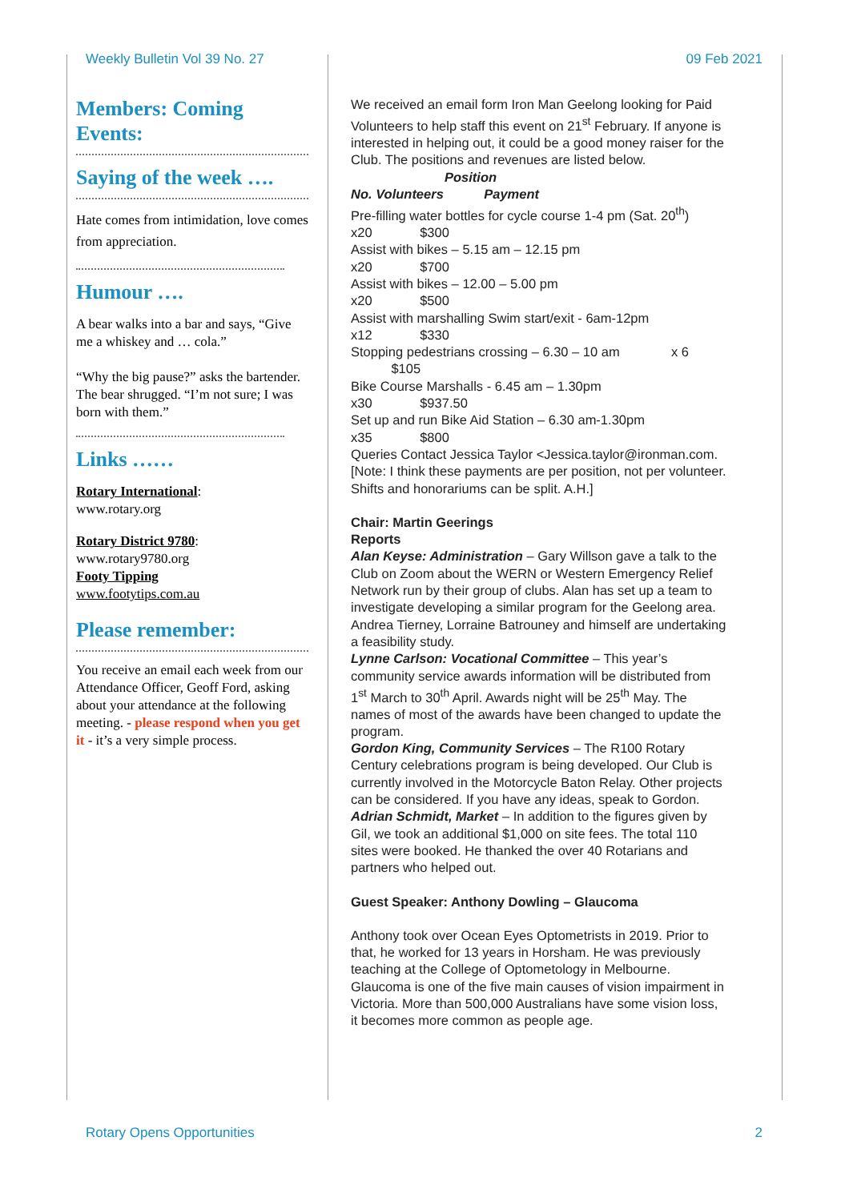Weekly Bulletin Vol 39 No. 27 09 Feb 2021
Members: Coming Events:
Saying of the week ….
Hate comes from intimidation, love comes from appreciation.
Humour ….
A bear walks into a bar and says, “Give me a whiskey and … cola.”
“Why the big pause?” asks the bartender. The bear shrugged. “I’m not sure; I was born with them.”
Links ……
Rotary International:
www.rotary.org
Rotary District 9780:
www.rotary9780.org
Footy Tipping
www.footytips.com.au
Please remember:
You receive an email each week from our Attendance Officer, Geoff Ford, asking about your attendance at the following meeting. - please respond when you get it - it’s a very simple process.
We received an email form Iron Man Geelong looking for Paid Volunteers to help staff this event on 21<sup>st</sup> February. If anyone is interested in helping out, it could be a good money raiser for the Club. The positions and revenues are listed below.
Position
No. Volunteers Payment
Pre-filling water bottles for cycle course 1-4 pm (Sat. 20<sup>th</sup>)
x20 $300
Assist with bikes – 5.15 am – 12.15 pm
x20 $700
Assist with bikes – 12.00 – 5.00 pm
x20 $500
Assist with marshalling Swim start/exit - 6am-12pm
x12 $330
Stopping pedestrians crossing – 6.30 – 10 am x 6
$105
Bike Course Marshalls - 6.45 am – 1.30pm
x30 $937.50
Set up and run Bike Aid Station – 6.30 am-1.30pm
x35 $800
Queries Contact Jessica Taylor <Jessica.taylor@ironman.com. [Note: I think these payments are per position, not per volunteer. Shifts and honorariums can be split. A.H.]
Chair: Martin Geerings
Reports
Alan Keyse: Administration – Gary Willson gave a talk to the Club on Zoom about the WERN or Western Emergency Relief Network run by their group of clubs. Alan has set up a team to investigate developing a similar program for the Geelong area. Andrea Tierney, Lorraine Batrouney and himself are undertaking a feasibility study.
Lynne Carlson: Vocational Committee – This year’s community service awards information will be distributed from 1<sup>st</sup> March to 30<sup>th</sup> April. Awards night will be 25<sup>th</sup> May. The names of most of the awards have been changed to update the program.
Gordon King, Community Services – The R100 Rotary Century celebrations program is being developed. Our Club is currently involved in the Motorcycle Baton Relay. Other projects can be considered. If you have any ideas, speak to Gordon.
Adrian Schmidt, Market – In addition to the figures given by Gil, we took an additional $1,000 on site fees. The total 110 sites were booked. He thanked the over 40 Rotarians and partners who helped out.
Guest Speaker: Anthony Dowling – Glaucoma
Anthony took over Ocean Eyes Optometrists in 2019. Prior to that, he worked for 13 years in Horsham. He was previously teaching at the College of Optometology in Melbourne. Glaucoma is one of the five main causes of vision impairment in Victoria. More than 500,000 Australians have some vision loss, it becomes more common as people age.
Rotary Opens Opportunities 2